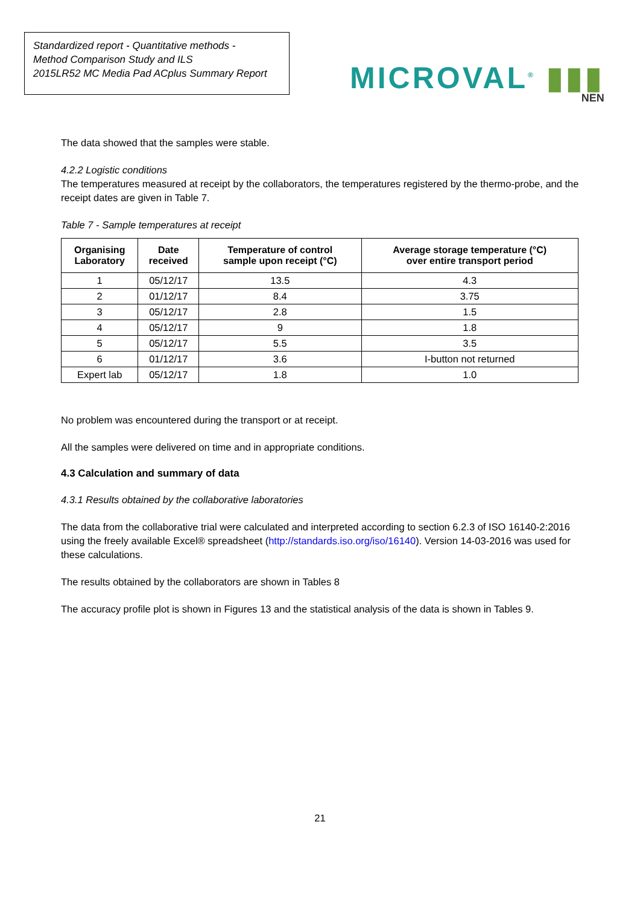Standardized report - Quantitative methods -
Method Comparison Study and ILS
2015LR52 MC Media Pad ACplus Summary Report
MICROVAL<sup>®</sup> ▮▮▮
NEN
The data showed that the samples were stable.
4.2.2 Logistic conditions
The temperatures measured at receipt by the collaborators, the temperatures registered by the thermo-probe, and the receipt dates are given in Table 7.
Table 7 - Sample temperatures at receipt
| Organising Laboratory | Date received | Temperature of control sample upon receipt (°C) | Average storage temperature (°C) over entire transport period |
| --- | --- | --- | --- |
| 1 | 05/12/17 | 13.5 | 4.3 |
| 2 | 01/12/17 | 8.4 | 3.75 |
| 3 | 05/12/17 | 2.8 | 1.5 |
| 4 | 05/12/17 | 9 | 1.8 |
| 5 | 05/12/17 | 5.5 | 3.5 |
| 6 | 01/12/17 | 3.6 | I-button not returned |
| Expert lab | 05/12/17 | 1.8 | 1.0 |
No problem was encountered during the transport or at receipt.
All the samples were delivered on time and in appropriate conditions.
4.3 Calculation and summary of data
4.3.1 Results obtained by the collaborative laboratories
The data from the collaborative trial were calculated and interpreted according to section 6.2.3 of ISO 16140-2:2016 using the freely available Excel® spreadsheet (http://standards.iso.org/iso/16140). Version 14-03-2016 was used for these calculations.
The results obtained by the collaborators are shown in Tables 8
The accuracy profile plot is shown in Figures 13 and the statistical analysis of the data is shown in Tables 9.
21